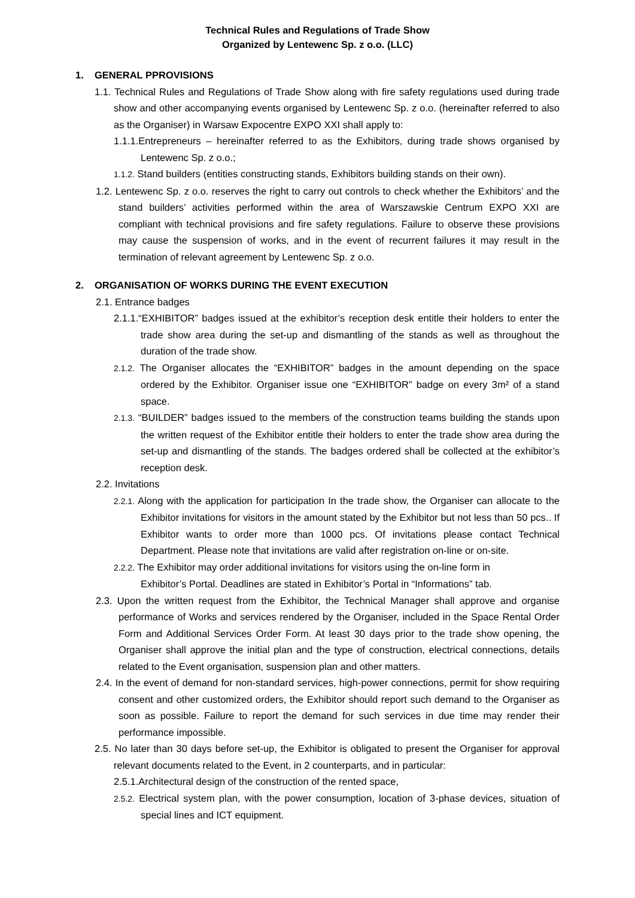Technical Rules and Regulations of Trade Show
Organized by Lentewenc Sp. z o.o. (LLC)
1. GENERAL PPROVISIONS
1.1. Technical Rules and Regulations of Trade Show along with fire safety regulations used during trade show and other accompanying events organised by Lentewenc Sp. z o.o. (hereinafter referred to also as the Organiser) in Warsaw Expocentre EXPO XXI shall apply to:
1.1.1.Entrepreneurs – hereinafter referred to as the Exhibitors, during trade shows organised by Lentewenc Sp. z o.o.;
1.1.2. Stand builders (entities constructing stands, Exhibitors building stands on their own).
1.2. Lentewenc Sp. z o.o. reserves the right to carry out controls to check whether the Exhibitors’ and the stand builders’ activities performed within the area of Warszawskie Centrum EXPO XXI are compliant with technical provisions and fire safety regulations. Failure to observe these provisions may cause the suspension of works, and in the event of recurrent failures it may result in the termination of relevant agreement by Lentewenc Sp. z o.o.
2. ORGANISATION OF WORKS DURING THE EVENT EXECUTION
2.1. Entrance badges
2.1.1.“EXHIBITOR” badges issued at the exhibitor’s reception desk entitle their holders to enter the trade show area during the set-up and dismantling of the stands as well as throughout the duration of the trade show.
2.1.2. The Organiser allocates the “EXHIBITOR” badges in the amount depending on the space ordered by the Exhibitor. Organiser issue one “EXHIBITOR” badge on every 3m² of a stand space.
2.1.3. “BUILDER” badges issued to the members of the construction teams building the stands upon the written request of the Exhibitor entitle their holders to enter the trade show area during the set-up and dismantling of the stands. The badges ordered shall be collected at the exhibitor’s reception desk.
2.2. Invitations
2.2.1. Along with the application for participation In the trade show, the Organiser can allocate to the Exhibitor invitations for visitors in the amount stated by the Exhibitor but not less than 50 pcs.. If Exhibitor wants to order more than 1000 pcs. Of invitations please contact Technical Department. Please note that invitations are valid after registration on-line or on-site.
2.2.2. The Exhibitor may order additional invitations for visitors using the on-line form in Exhibitor’s Portal. Deadlines are stated in Exhibitor’s Portal in “Informations” tab.
2.3. Upon the written request from the Exhibitor, the Technical Manager shall approve and organise performance of Works and services rendered by the Organiser, included in the Space Rental Order Form and Additional Services Order Form. At least 30 days prior to the trade show opening, the Organiser shall approve the initial plan and the type of construction, electrical connections, details related to the Event organisation, suspension plan and other matters.
2.4. In the event of demand for non-standard services, high-power connections, permit for show requiring consent and other customized orders, the Exhibitor should report such demand to the Organiser as soon as possible. Failure to report the demand for such services in due time may render their performance impossible.
2.5. No later than 30 days before set-up, the Exhibitor is obligated to present the Organiser for approval relevant documents related to the Event, in 2 counterparts, and in particular:
2.5.1.Architectural design of the construction of the rented space,
2.5.2. Electrical system plan, with the power consumption, location of 3-phase devices, situation of special lines and ICT equipment.